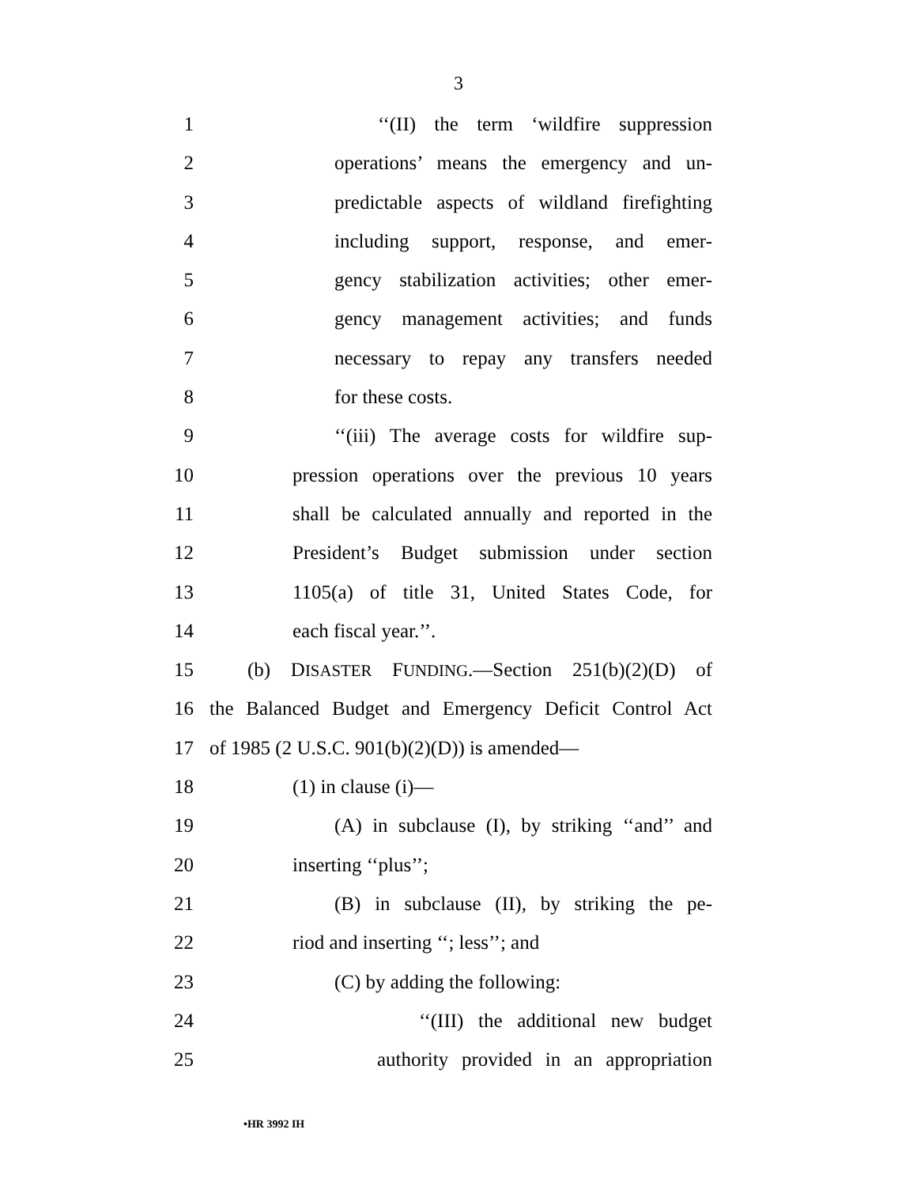3
1 ‘‘(II) the term ‘wildfire suppression
2 operations’ means the emergency and un-
3 predictable aspects of wildland firefighting
4 including support, response, and emer-
5 gency stabilization activities; other emer-
6 gency management activities; and funds
7 necessary to repay any transfers needed
8 for these costs.
9 ‘‘(iii) The average costs for wildfire sup-
10 pression operations over the previous 10 years
11 shall be calculated annually and reported in the
12 President’s Budget submission under section
13 1105(a) of title 31, United States Code, for
14 each fiscal year.’’.
15 (b) DISASTER FUNDING.—Section 251(b)(2)(D) of
16 the Balanced Budget and Emergency Deficit Control Act
17 of 1985 (2 U.S.C. 901(b)(2)(D)) is amended—
18 (1) in clause (i)—
19 (A) in subclause (I), by striking ‘‘and’’ and
20 inserting ‘‘plus’’;
21 (B) in subclause (II), by striking the pe-
22 riod and inserting ‘‘; less’’; and
23 (C) by adding the following:
24 ‘‘(III) the additional new budget
25 authority provided in an appropriation
•HR 3992 IH